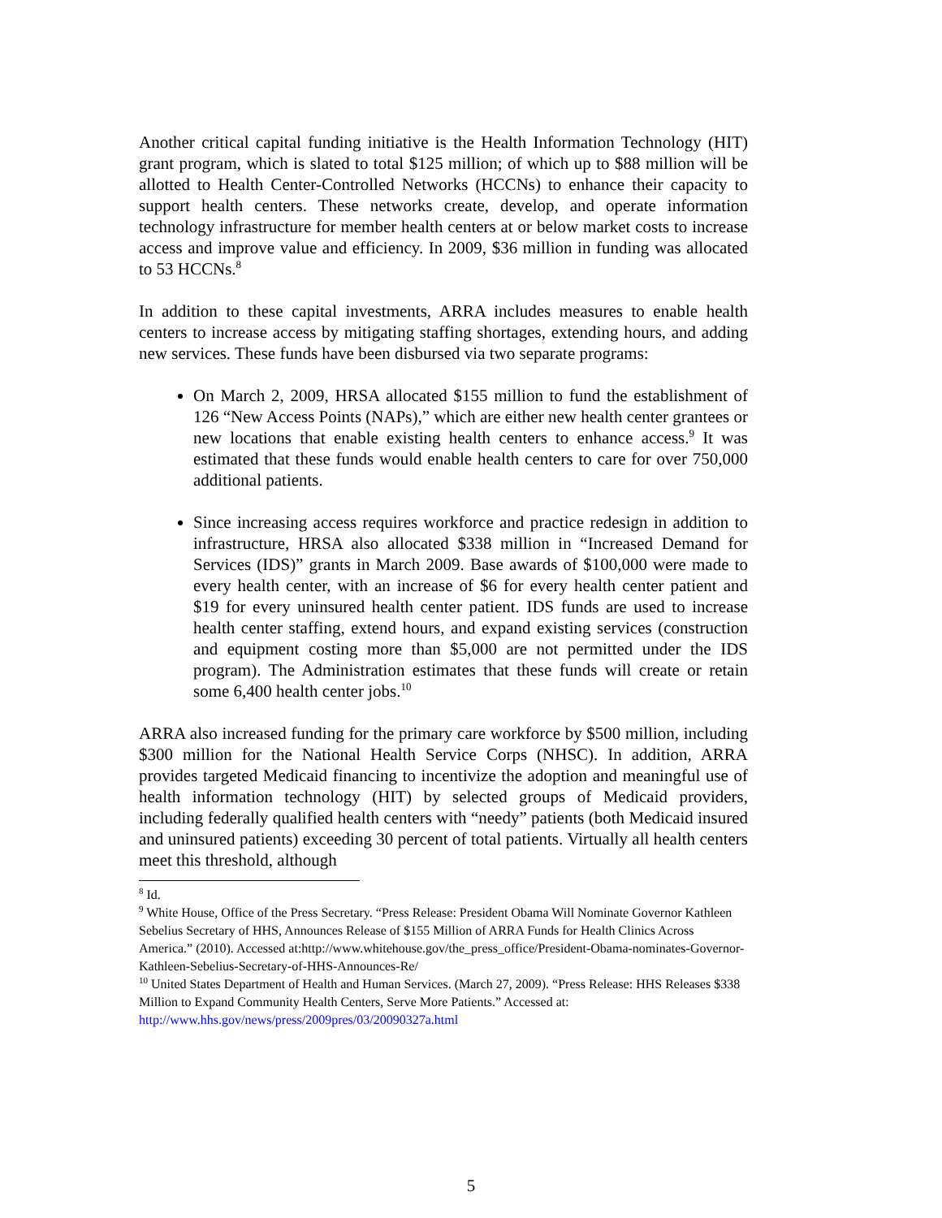Another critical capital funding initiative is the Health Information Technology (HIT) grant program, which is slated to total $125 million; of which up to $88 million will be allotted to Health Center-Controlled Networks (HCCNs) to enhance their capacity to support health centers. These networks create, develop, and operate information technology infrastructure for member health centers at or below market costs to increase access and improve value and efficiency. In 2009, $36 million in funding was allocated to 53 HCCNs.<sup>8</sup>
In addition to these capital investments, ARRA includes measures to enable health centers to increase access by mitigating staffing shortages, extending hours, and adding new services. These funds have been disbursed via two separate programs:
On March 2, 2009, HRSA allocated $155 million to fund the establishment of 126 “New Access Points (NAPs),” which are either new health center grantees or new locations that enable existing health centers to enhance access.<sup>9</sup> It was estimated that these funds would enable health centers to care for over 750,000 additional patients.
Since increasing access requires workforce and practice redesign in addition to infrastructure, HRSA also allocated $338 million in “Increased Demand for Services (IDS)” grants in March 2009. Base awards of $100,000 were made to every health center, with an increase of $6 for every health center patient and $19 for every uninsured health center patient. IDS funds are used to increase health center staffing, extend hours, and expand existing services (construction and equipment costing more than $5,000 are not permitted under the IDS program). The Administration estimates that these funds will create or retain some 6,400 health center jobs.<sup>10</sup>
ARRA also increased funding for the primary care workforce by $500 million, including $300 million for the National Health Service Corps (NHSC). In addition, ARRA provides targeted Medicaid financing to incentivize the adoption and meaningful use of health information technology (HIT) by selected groups of Medicaid providers, including federally qualified health centers with “needy” patients (both Medicaid insured and uninsured patients) exceeding 30 percent of total patients. Virtually all health centers meet this threshold, although
<sup>8</sup> Id.
<sup>9</sup> White House, Office of the Press Secretary. “Press Release: President Obama Will Nominate Governor Kathleen Sebelius Secretary of HHS, Announces Release of $155 Million of ARRA Funds for Health Clinics Across America.” (2010). Accessed at:http://www.whitehouse.gov/the_press_office/President-Obama-nominates-Governor-Kathleen-Sebelius-Secretary-of-HHS-Announces-Re/
<sup>10</sup> United States Department of Health and Human Services. (March 27, 2009). “Press Release: HHS Releases $338 Million to Expand Community Health Centers, Serve More Patients.” Accessed at: http://www.hhs.gov/news/press/2009pres/03/20090327a.html
5